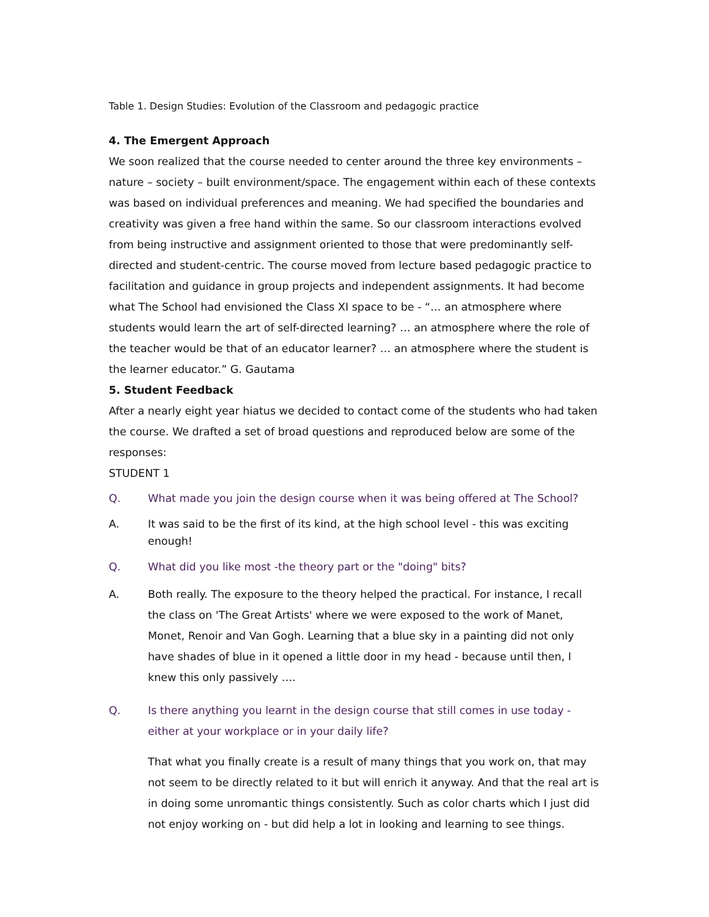Table 1. Design Studies: Evolution of the Classroom and pedagogic practice
4. The Emergent Approach
We soon realized that the course needed to center around the three key environments – nature – society – built environment/space. The engagement within each of these contexts was based on individual preferences and meaning. We had specified the boundaries and creativity was given a free hand within the same. So our classroom interactions evolved from being instructive and assignment oriented to those that were predominantly self-directed and student-centric. The course moved from lecture based pedagogic practice to facilitation and guidance in group projects and independent assignments. It had become what The School had envisioned the Class XI space to be - “… an atmosphere where students would learn the art of self-directed learning? … an atmosphere where the role of the teacher would be that of an educator learner? … an atmosphere where the student is the learner educator.” G. Gautama
5. Student Feedback
After a nearly eight year hiatus we decided to contact come of the students who had taken the course. We drafted a set of broad questions and reproduced below are some of the responses:
STUDENT 1
Q. What made you join the design course when it was being offered at The School?
A. It was said to be the first of its kind, at the high school level - this was exciting enough!
Q. What did you like most -the theory part or the "doing" bits?
A. Both really. The exposure to the theory helped the practical. For instance, I recall the class on 'The Great Artists' where we were exposed to the work of Manet, Monet, Renoir and Van Gogh. Learning that a blue sky in a painting did not only have shades of blue in it opened a little door in my head - because until then, I knew this only passively ….
Q. Is there anything you learnt in the design course that still comes in use today - either at your workplace or in your daily life?
That what you finally create is a result of many things that you work on, that may not seem to be directly related to it but will enrich it anyway. And that the real art is in doing some unromantic things consistently. Such as color charts which I just did not enjoy working on - but did help a lot in looking and learning to see things.